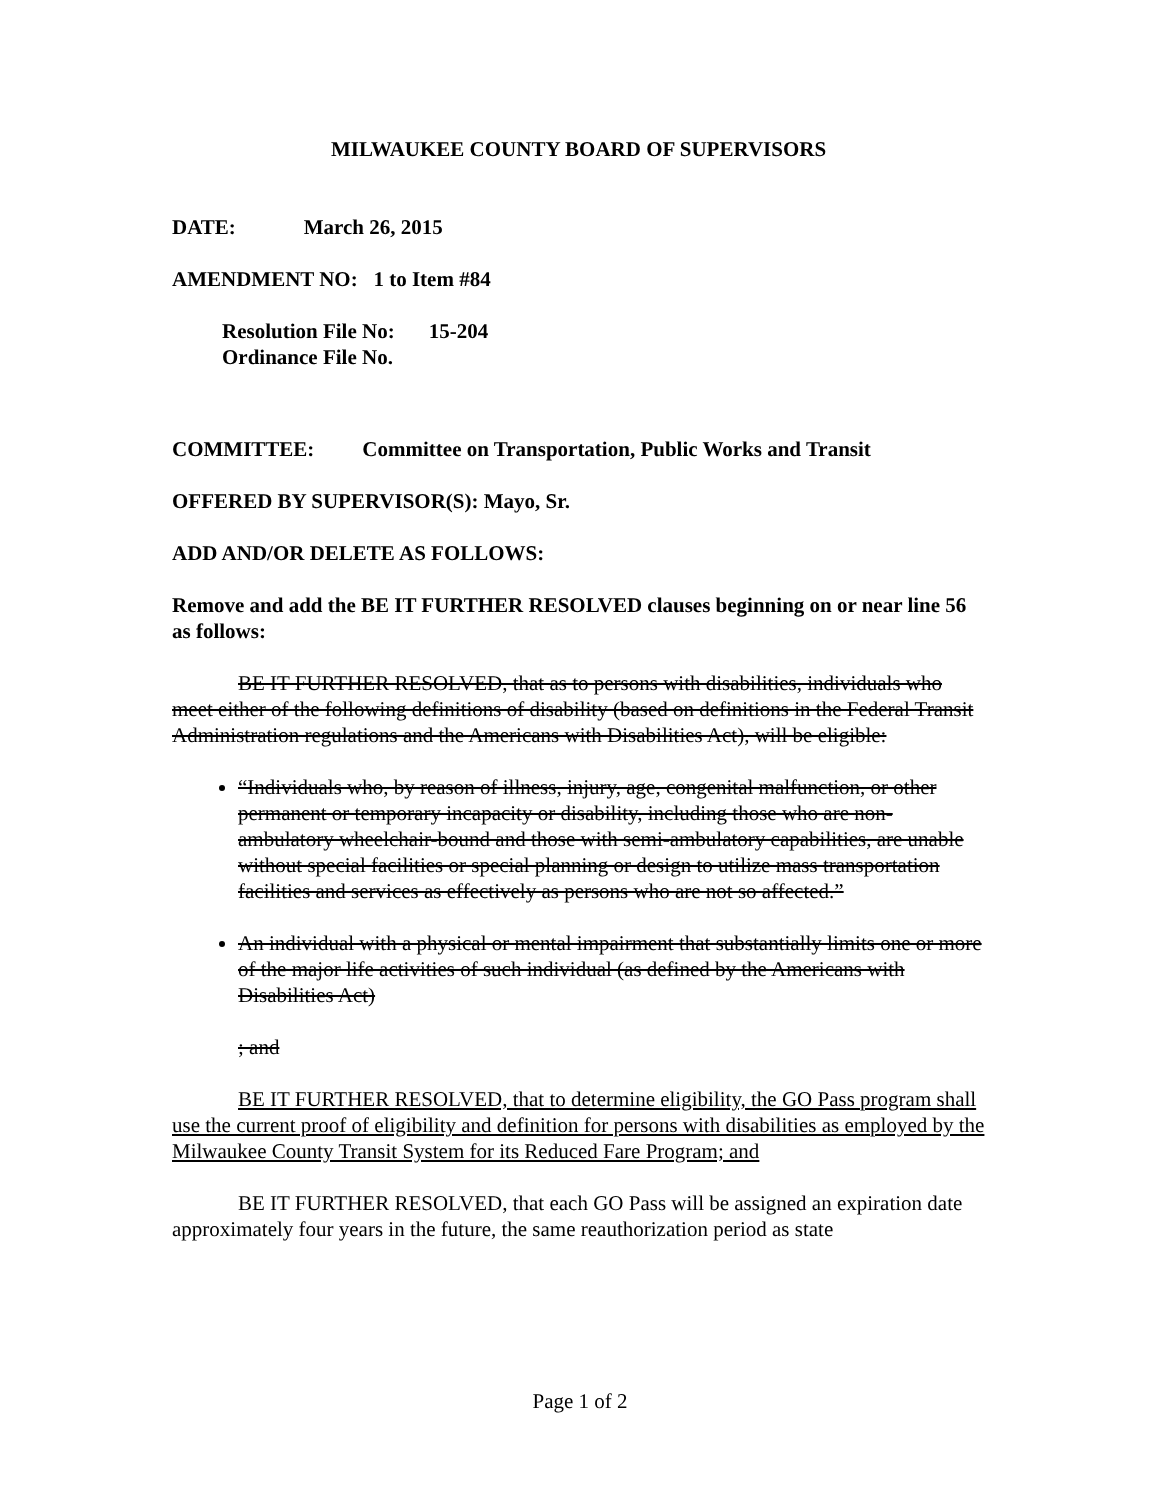MILWAUKEE COUNTY BOARD OF SUPERVISORS
DATE: March 26, 2015
AMENDMENT NO: 1 to Item #84
Resolution File No: 15-204
Ordinance File No.
COMMITTEE: Committee on Transportation, Public Works and Transit
OFFERED BY SUPERVISOR(S): Mayo, Sr.
ADD AND/OR DELETE AS FOLLOWS:
Remove and add the BE IT FURTHER RESOLVED clauses beginning on or near line 56 as follows:
BE IT FURTHER RESOLVED, that as to persons with disabilities, individuals who meet either of the following definitions of disability (based on definitions in the Federal Transit Administration regulations and the Americans with Disabilities Act), will be eligible:
“Individuals who, by reason of illness, injury, age, congenital malfunction, or other permanent or temporary incapacity or disability, including those who are non-ambulatory wheelchair-bound and those with semi-ambulatory capabilities, are unable without special facilities or special planning or design to utilize mass transportation facilities and services as effectively as persons who are not so affected.”
An individual with a physical or mental impairment that substantially limits one or more of the major life activities of such individual (as defined by the Americans with Disabilities Act)
; and
BE IT FURTHER RESOLVED, that to determine eligibility, the GO Pass program shall use the current proof of eligibility and definition for persons with disabilities as employed by the Milwaukee County Transit System for its Reduced Fare Program; and
BE IT FURTHER RESOLVED, that each GO Pass will be assigned an expiration date approximately four years in the future, the same reauthorization period as state
Page 1 of 2